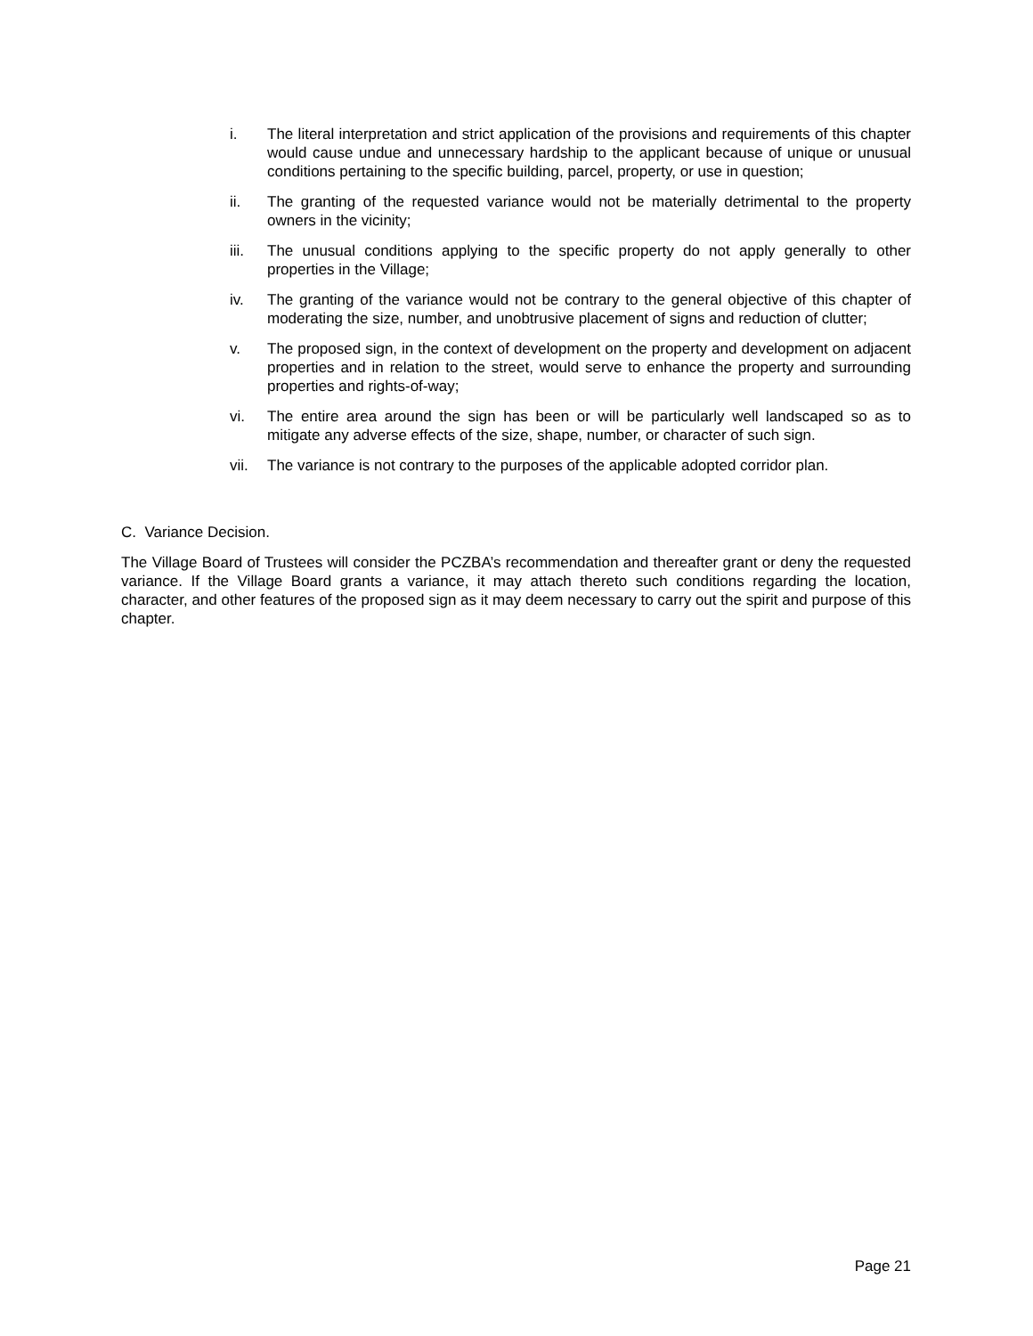i. The literal interpretation and strict application of the provisions and requirements of this chapter would cause undue and unnecessary hardship to the applicant because of unique or unusual conditions pertaining to the specific building, parcel, property, or use in question;
ii. The granting of the requested variance would not be materially detrimental to the property owners in the vicinity;
iii. The unusual conditions applying to the specific property do not apply generally to other properties in the Village;
iv. The granting of the variance would not be contrary to the general objective of this chapter of moderating the size, number, and unobtrusive placement of signs and reduction of clutter;
v. The proposed sign, in the context of development on the property and development on adjacent properties and in relation to the street, would serve to enhance the property and surrounding properties and rights-of-way;
vi. The entire area around the sign has been or will be particularly well landscaped so as to mitigate any adverse effects of the size, shape, number, or character of such sign.
vii. The variance is not contrary to the purposes of the applicable adopted corridor plan.
C. Variance Decision.
The Village Board of Trustees will consider the PCZBA’s recommendation and thereafter grant or deny the requested variance. If the Village Board grants a variance, it may attach thereto such conditions regarding the location, character, and other features of the proposed sign as it may deem necessary to carry out the spirit and purpose of this chapter.
Page 21